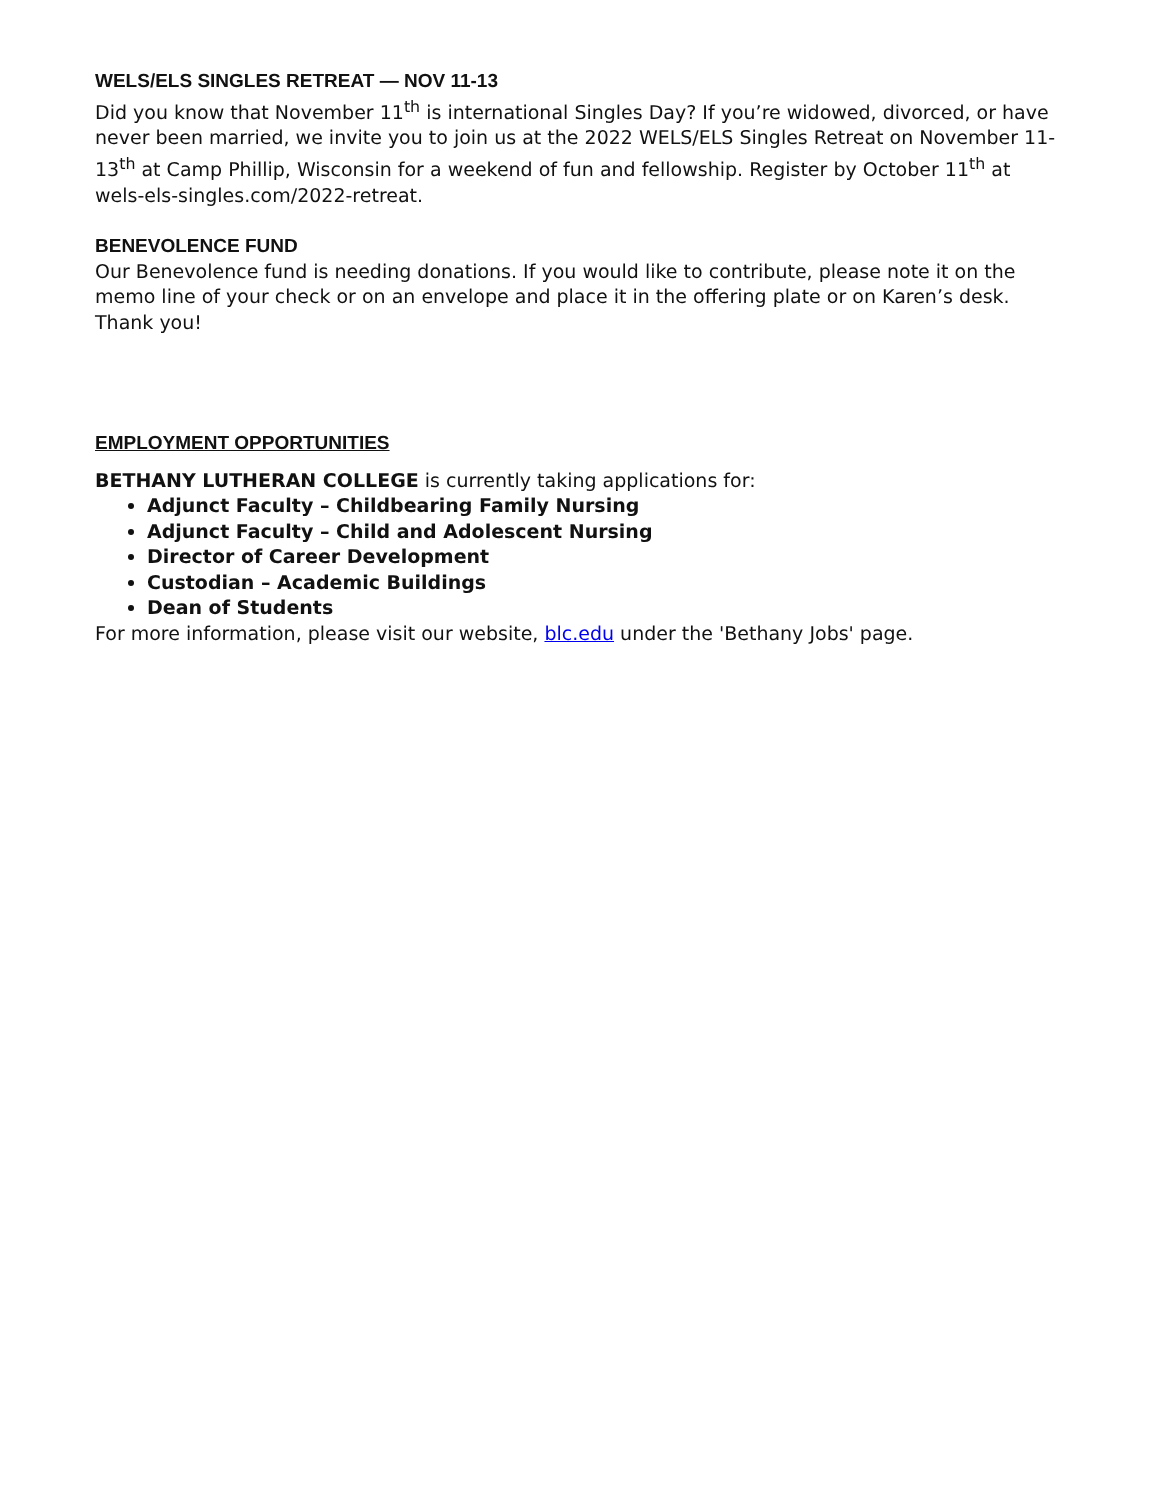WELS/ELS SINGLES RETREAT — NOV 11-13
Did you know that November 11<sup>th</sup> is international Singles Day? If you’re widowed, divorced, or have never been married, we invite you to join us at the 2022 WELS/ELS Singles Retreat on November 11-13<sup>th</sup> at Camp Phillip, Wisconsin for a weekend of fun and fellowship. Register by October 11<sup>th</sup> at wels-els-singles.com/2022-retreat.
BENEVOLENCE FUND
Our Benevolence fund is needing donations. If you would like to contribute, please note it on the memo line of your check or on an envelope and place it in the offering plate or on Karen’s desk. Thank you!
EMPLOYMENT OPPORTUNITIES
BETHANY LUTHERAN COLLEGE is currently taking applications for:
Adjunct Faculty – Childbearing Family Nursing
Adjunct Faculty – Child and Adolescent Nursing
Director of Career Development
Custodian – Academic Buildings
Dean of Students
For more information, please visit our website, blc.edu under the 'Bethany Jobs' page.